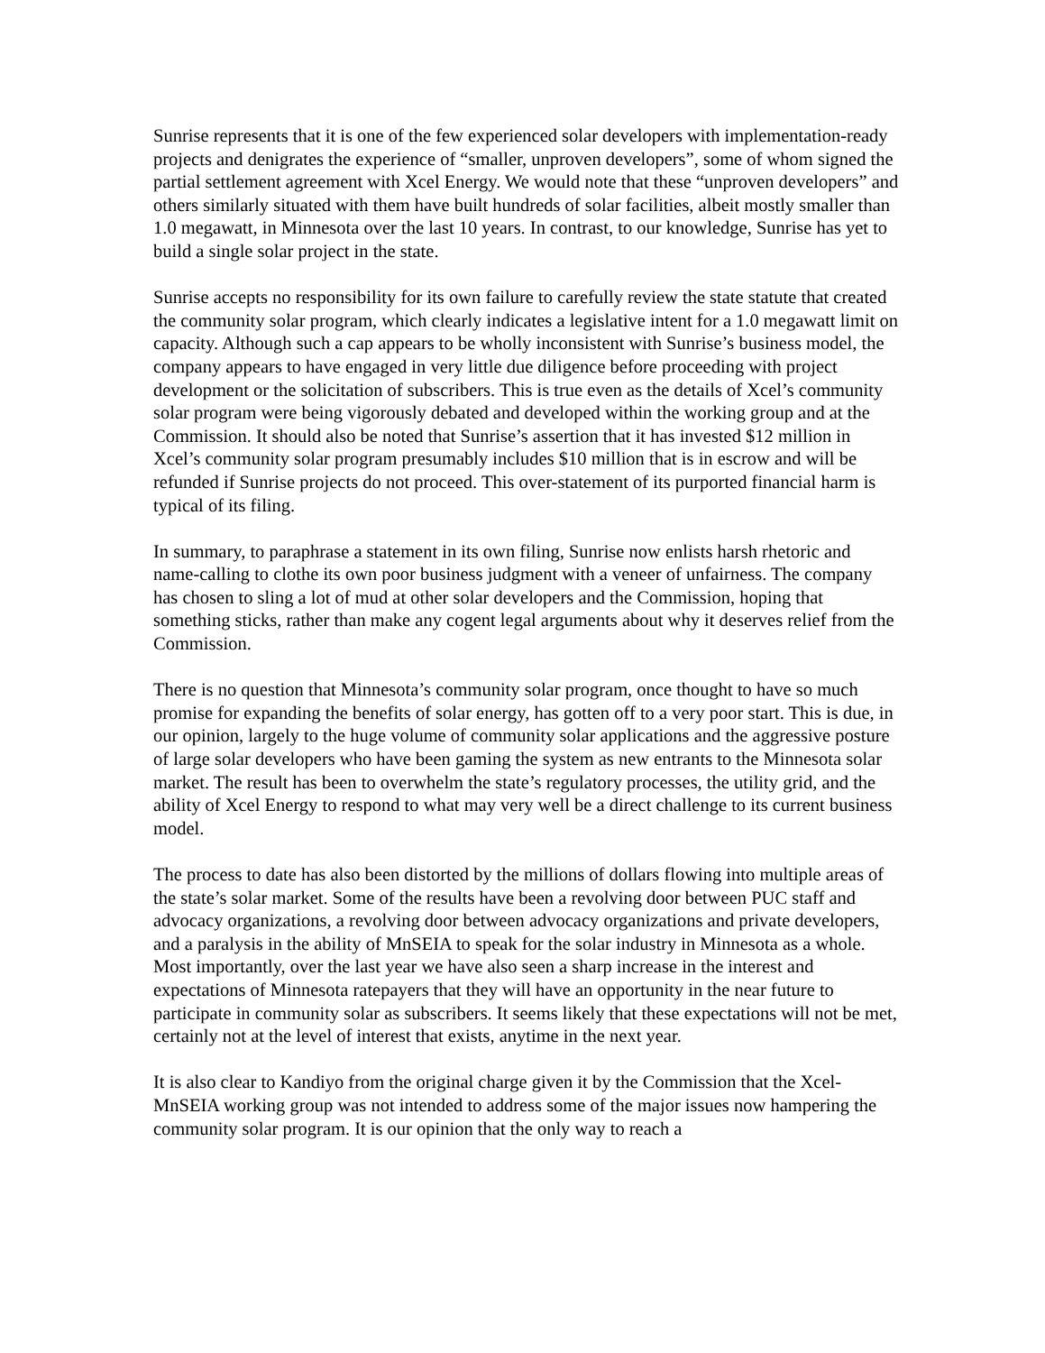Sunrise represents that it is one of the few experienced solar developers with implementation-ready projects and denigrates the experience of “smaller, unproven developers”, some of whom signed the partial settlement agreement with Xcel Energy. We would note that these “unproven developers” and others similarly situated with them have built hundreds of solar facilities, albeit mostly smaller than 1.0 megawatt, in Minnesota over the last 10 years. In contrast, to our knowledge, Sunrise has yet to build a single solar project in the state.
Sunrise accepts no responsibility for its own failure to carefully review the state statute that created the community solar program, which clearly indicates a legislative intent for a 1.0 megawatt limit on capacity. Although such a cap appears to be wholly inconsistent with Sunrise’s business model, the company appears to have engaged in very little due diligence before proceeding with project development or the solicitation of subscribers. This is true even as the details of Xcel’s community solar program were being vigorously debated and developed within the working group and at the Commission. It should also be noted that Sunrise’s assertion that it has invested $12 million in Xcel’s community solar program presumably includes $10 million that is in escrow and will be refunded if Sunrise projects do not proceed. This over-statement of its purported financial harm is typical of its filing.
In summary, to paraphrase a statement in its own filing, Sunrise now enlists harsh rhetoric and name-calling to clothe its own poor business judgment with a veneer of unfairness. The company has chosen to sling a lot of mud at other solar developers and the Commission, hoping that something sticks, rather than make any cogent legal arguments about why it deserves relief from the Commission.
There is no question that Minnesota’s community solar program, once thought to have so much promise for expanding the benefits of solar energy, has gotten off to a very poor start. This is due, in our opinion, largely to the huge volume of community solar applications and the aggressive posture of large solar developers who have been gaming the system as new entrants to the Minnesota solar market. The result has been to overwhelm the state’s regulatory processes, the utility grid, and the ability of Xcel Energy to respond to what may very well be a direct challenge to its current business model.
The process to date has also been distorted by the millions of dollars flowing into multiple areas of the state’s solar market. Some of the results have been a revolving door between PUC staff and advocacy organizations, a revolving door between advocacy organizations and private developers, and a paralysis in the ability of MnSEIA to speak for the solar industry in Minnesota as a whole. Most importantly, over the last year we have also seen a sharp increase in the interest and expectations of Minnesota ratepayers that they will have an opportunity in the near future to participate in community solar as subscribers. It seems likely that these expectations will not be met, certainly not at the level of interest that exists, anytime in the next year.
It is also clear to Kandiyo from the original charge given it by the Commission that the Xcel-MnSEIA working group was not intended to address some of the major issues now hampering the community solar program. It is our opinion that the only way to reach a